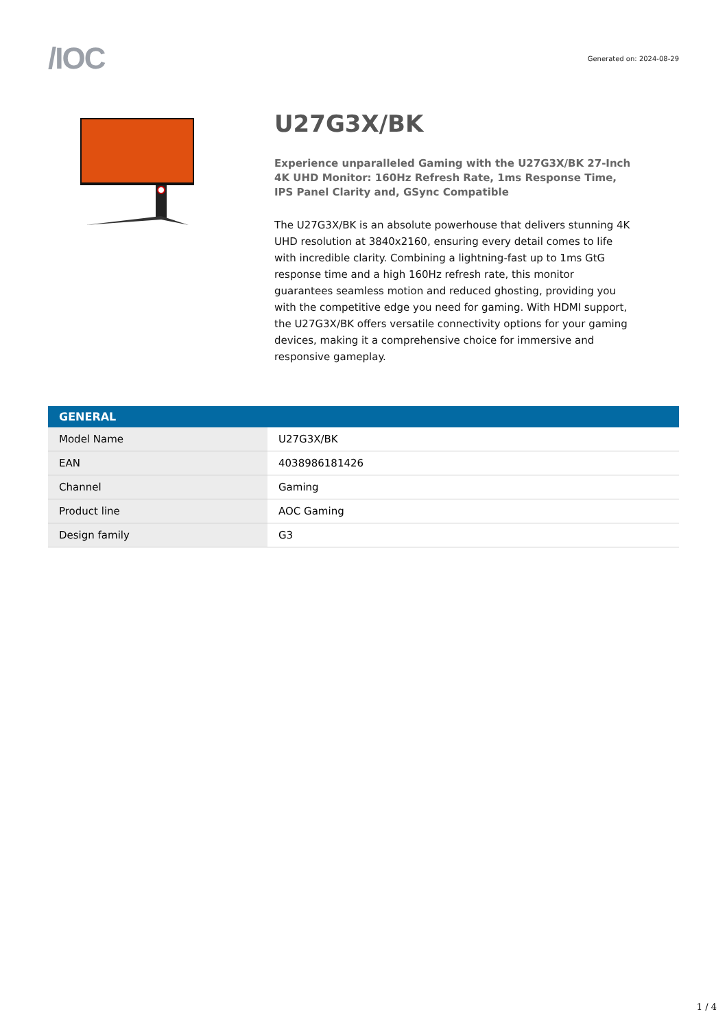/IOC
Generated on: 2024-08-29
U27G3X/BK
Experience unparalleled Gaming with the U27G3X/BK 27-Inch 4K UHD Monitor: 160Hz Refresh Rate, 1ms Response Time, IPS Panel Clarity and, GSync Compatible
The U27G3X/BK is an absolute powerhouse that delivers stunning 4K UHD resolution at 3840x2160, ensuring every detail comes to life with incredible clarity. Combining a lightning-fast up to 1ms GtG response time and a high 160Hz refresh rate, this monitor guarantees seamless motion and reduced ghosting, providing you with the competitive edge you need for gaming. With HDMI support, the U27G3X/BK offers versatile connectivity options for your gaming devices, making it a comprehensive choice for immersive and responsive gameplay.
| GENERAL | |
| --- | --- |
| Model Name | U27G3X/BK |
| EAN | 4038986181426 |
| Channel | Gaming |
| Product line | AOC Gaming |
| Design family | G3 |
1 / 4